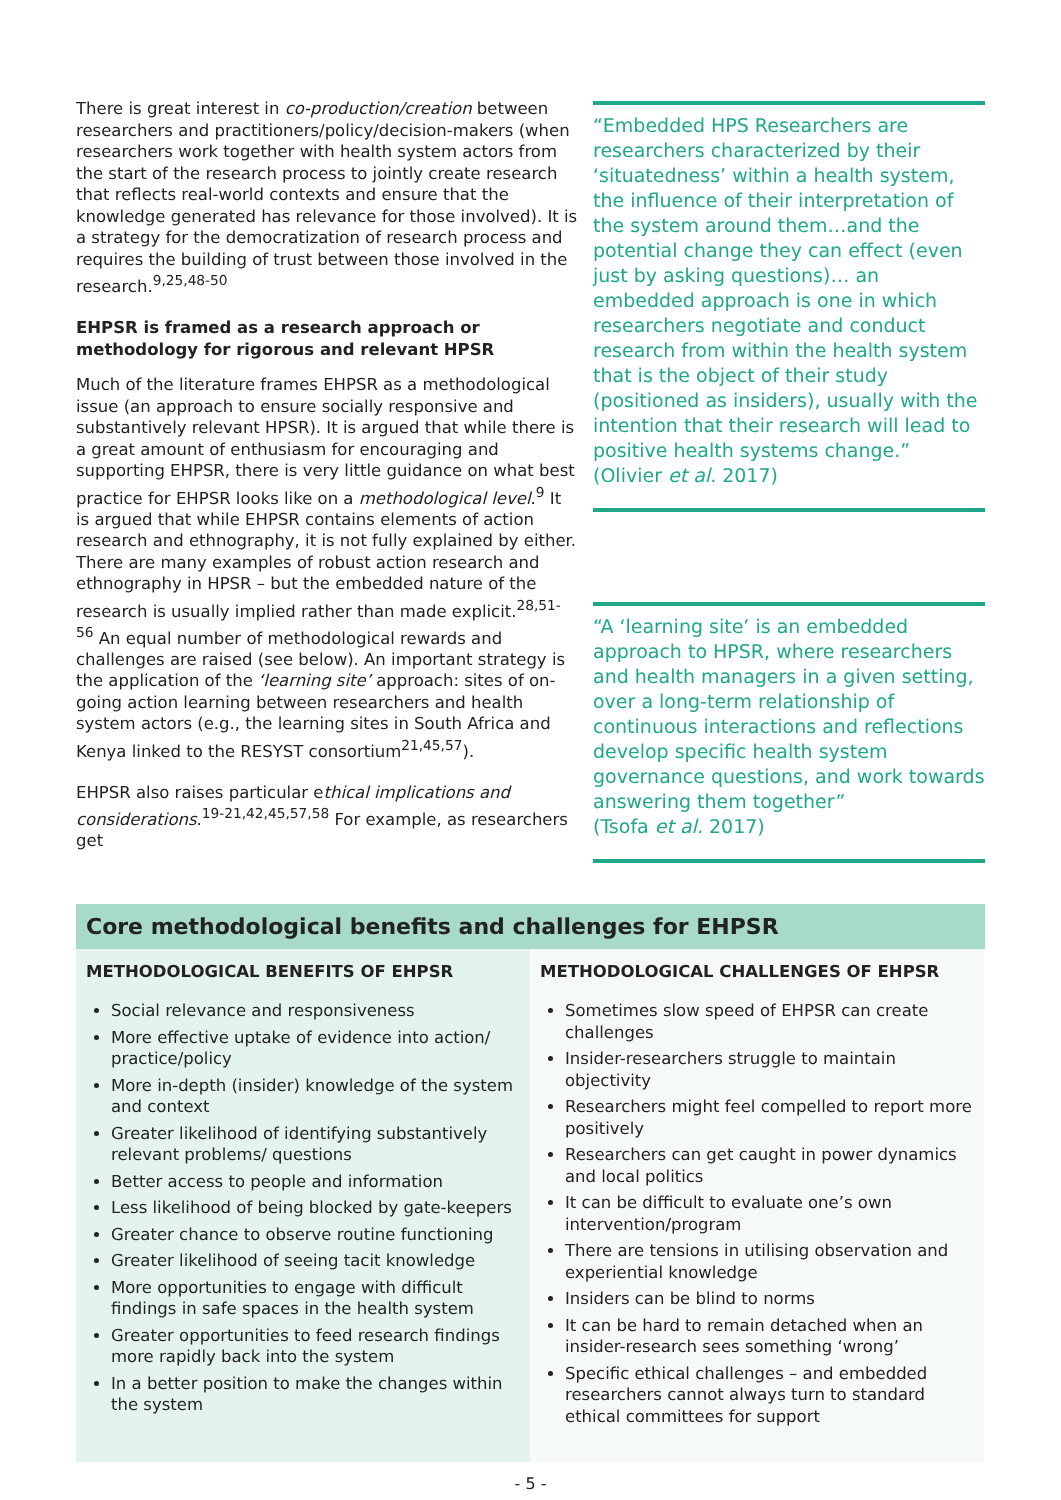There is great interest in co-production/creation between researchers and practitioners/policy/decision-makers (when researchers work together with health system actors from the start of the research process to jointly create research that reflects real-world contexts and ensure that the knowledge generated has relevance for those involved). It is a strategy for the democratization of research process and requires the building of trust between those involved in the research.<sup>9,25,48-50</sup>
EHPSR is framed as a research approach or methodology for rigorous and relevant HPSR
Much of the literature frames EHPSR as a methodological issue (an approach to ensure socially responsive and substantively relevant HPSR). It is argued that while there is a great amount of enthusiasm for encouraging and supporting EHPSR, there is very little guidance on what best practice for EHPSR looks like on a methodological level.<sup>9</sup> It is argued that while EHPSR contains elements of action research and ethnography, it is not fully explained by either. There are many examples of robust action research and ethnography in HPSR – but the embedded nature of the research is usually implied rather than made explicit.<sup>28,51-56</sup> An equal number of methodological rewards and challenges are raised (see below). An important strategy is the application of the ‘learning site’ approach: sites of on-going action learning between researchers and health system actors (e.g., the learning sites in South Africa and Kenya linked to the RESYST consortium<sup>21,45,57</sup>).
EHPSR also raises particular ethical implications and considerations.<sup>19-21,42,45,57,58</sup> For example, as researchers get
“Embedded HPS Researchers are researchers characterized by their ‘situatedness’ within a health system, the influence of their interpretation of the system around them…and the potential change they can effect (even just by asking questions)… an embedded approach is one in which researchers negotiate and conduct research from within the health system that is the object of their study (positioned as insiders), usually with the intention that their research will lead to positive health systems change.”
(Olivier et al. 2017)
“A ‘learning site’ is an embedded approach to HPSR, where researchers and health managers in a given setting, over a long-term relationship of continuous interactions and reflections develop specific health system governance questions, and work towards answering them together”
(Tsofa et al. 2017)
Core methodological benefits and challenges for EHPSR
METHODOLOGICAL BENEFITS OF EHPSR
Social relevance and responsiveness
More effective uptake of evidence into action/ practice/policy
More in-depth (insider) knowledge of the system and context
Greater likelihood of identifying substantively relevant problems/ questions
Better access to people and information
Less likelihood of being blocked by gate-keepers
Greater chance to observe routine functioning
Greater likelihood of seeing tacit knowledge
More opportunities to engage with difficult findings in safe spaces in the health system
Greater opportunities to feed research findings more rapidly back into the system
In a better position to make the changes within the system
METHODOLOGICAL CHALLENGES OF EHPSR
Sometimes slow speed of EHPSR can create challenges
Insider-researchers struggle to maintain objectivity
Researchers might feel compelled to report more positively
Researchers can get caught in power dynamics and local politics
It can be difficult to evaluate one’s own intervention/program
There are tensions in utilising observation and experiential knowledge
Insiders can be blind to norms
It can be hard to remain detached when an insider-research sees something ‘wrong’
Specific ethical challenges – and embedded researchers cannot always turn to standard ethical committees for support
- 5 -